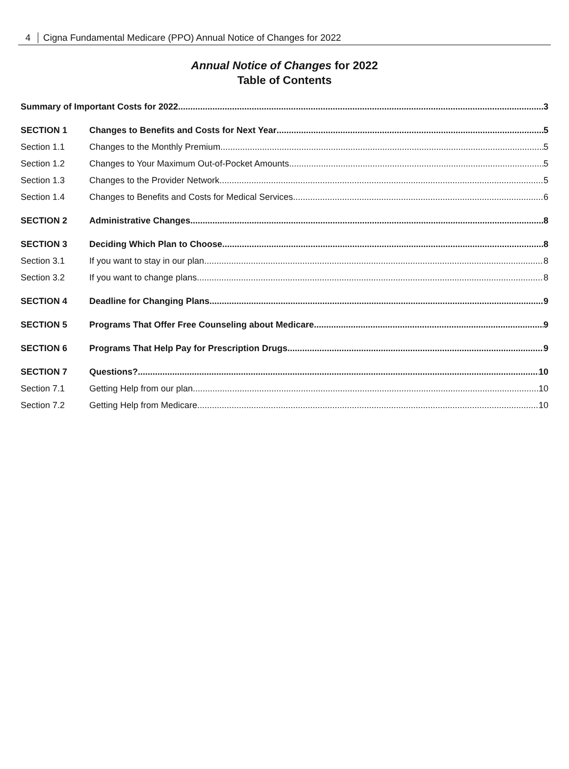4 Cigna Fundamental Medicare (PPO) Annual Notice of Changes for 2022
Annual Notice of Changes for 2022
Table of Contents
Summary of Important Costs for 2022 3
SECTION 1 Changes to Benefits and Costs for Next Year 5
Section 1.1 Changes to the Monthly Premium 5
Section 1.2 Changes to Your Maximum Out-of-Pocket Amounts 5
Section 1.3 Changes to the Provider Network 5
Section 1.4 Changes to Benefits and Costs for Medical Services 6
SECTION 2 Administrative Changes 8
SECTION 3 Deciding Which Plan to Choose 8
Section 3.1 If you want to stay in our plan 8
Section 3.2 If you want to change plans 8
SECTION 4 Deadline for Changing Plans 9
SECTION 5 Programs That Offer Free Counseling about Medicare 9
SECTION 6 Programs That Help Pay for Prescription Drugs 9
SECTION 7 Questions? 10
Section 7.1 Getting Help from our plan 10
Section 7.2 Getting Help from Medicare 10